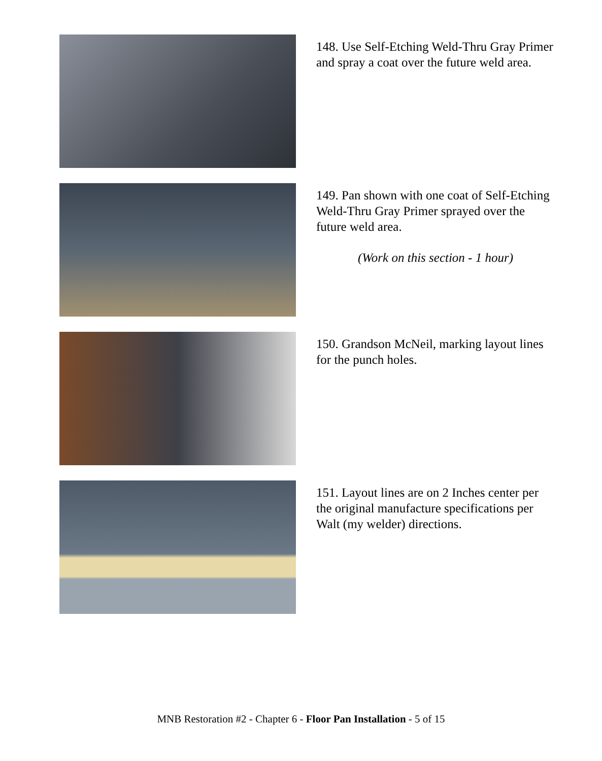148. Use Self-Etching Weld-Thru Gray Primer and spray a coat over the future weld area.
149. Pan shown with one coat of Self-Etching Weld-Thru Gray Primer sprayed over the future weld area.
(Work on this section - 1 hour)
150. Grandson McNeil, marking layout lines for the punch holes.
151. Layout lines are on 2 Inches center per the original manufacture specifications per Walt (my welder) directions.
MNB Restoration #2 - Chapter 6 - Floor Pan Installation - 5 of 15